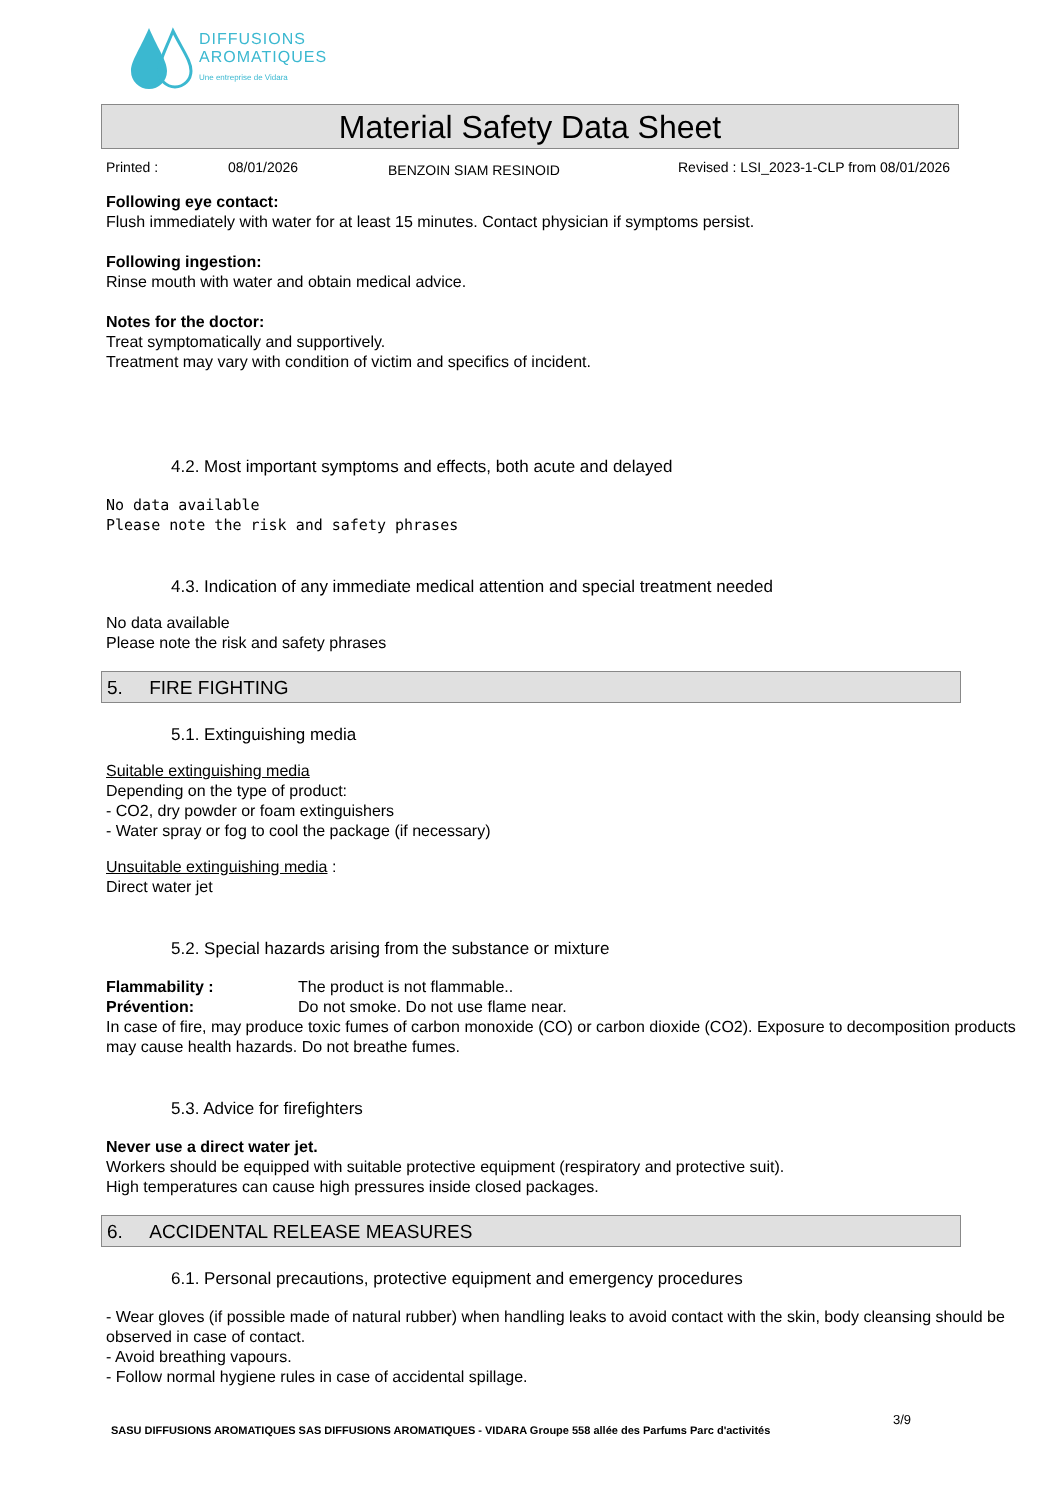DIFFUSIONS
AROMATIQUES
Une entreprise de Vidara
Material Safety Data Sheet
Printed : 08/01/2026 BENZOIN SIAM RESINOID Revised : LSI_2023-1-CLP from 08/01/2026
Following eye contact:
Flush immediately with water for at least 15 minutes. Contact physician if symptoms persist.
Following ingestion:
Rinse mouth with water and obtain medical advice.
Notes for the doctor:
Treat symptomatically and supportively.
Treatment may vary with condition of victim and specifics of incident.
4.2. Most important symptoms and effects, both acute and delayed
No data available
Please note the risk and safety phrases
4.3. Indication of any immediate medical attention and special treatment needed
No data available
Please note the risk and safety phrases
5. FIRE FIGHTING
5.1. Extinguishing media
Suitable extinguishing media
Depending on the type of product:
- CO2, dry powder or foam extinguishers
- Water spray or fog to cool the package (if necessary)
Unsuitable extinguishing media :
Direct water jet
5.2. Special hazards arising from the substance or mixture
Flammability : The product is not flammable..
Prévention: Do not smoke. Do not use flame near.
In case of fire, may produce toxic fumes of carbon monoxide (CO) or carbon dioxide (CO2). Exposure to decomposition products may cause health hazards. Do not breathe fumes.
5.3. Advice for firefighters
Never use a direct water jet.
Workers should be equipped with suitable protective equipment (respiratory and protective suit).
High temperatures can cause high pressures inside closed packages.
6. ACCIDENTAL RELEASE MEASURES
6.1. Personal precautions, protective equipment and emergency procedures
- Wear gloves (if possible made of natural rubber) when handling leaks to avoid contact with the skin, body cleansing should be observed in case of contact.
- Avoid breathing vapours.
- Follow normal hygiene rules in case of accidental spillage.
SASU DIFFUSIONS AROMATIQUES SAS DIFFUSIONS AROMATIQUES - VIDARA Groupe 558 allée des Parfums Parc d'activités 3/9